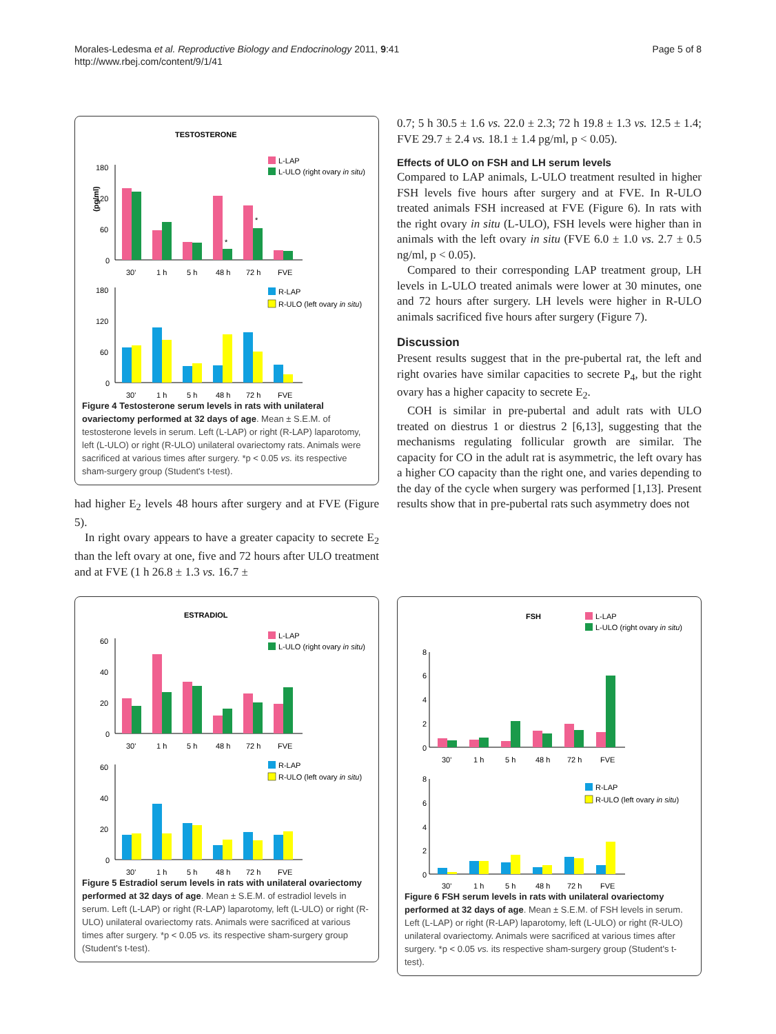Morales-Ledesma et al. Reproductive Biology and Endocrinology 2011, 9:41
http://www.rbej.com/content/9/1/41
Page 5 of 8
TESTOSTERONE
L-LAP
L-ULO (right ovary in situ)
(pg/ml)
180
120
60
0
30'
1 h
5 h
48 h
72 h
FVE
*
*
R-LAP
R-ULO (left ovary in situ)
180
120
60
0
30'
1 h
5 h
48 h
72 h
FVE
Figure 4 Testosterone serum levels in rats with unilateral ovariectomy performed at 32 days of age. Mean ± S.E.M. of testosterone levels in serum. Left (L-LAP) or right (R-LAP) laparotomy, left (L-ULO) or right (R-ULO) unilateral ovariectomy rats. Animals were sacrificed at various times after surgery. *p < 0.05 vs. its respective sham-surgery group (Student's t-test).
had higher E<sub>2</sub> levels 48 hours after surgery and at FVE (Figure 5).
In right ovary appears to have a greater capacity to secrete E<sub>2</sub> than the left ovary at one, five and 72 hours after ULO treatment and at FVE (1 h 26.8 ± 1.3 vs. 16.7 ±
0.7; 5 h 30.5 ± 1.6 vs. 22.0 ± 2.3; 72 h 19.8 ± 1.3 vs. 12.5 ± 1.4; FVE 29.7 ± 2.4 vs. 18.1 ± 1.4 pg/ml, p < 0.05).
Effects of ULO on FSH and LH serum levels
Compared to LAP animals, L-ULO treatment resulted in higher FSH levels five hours after surgery and at FVE. In R-ULO treated animals FSH increased at FVE (Figure 6). In rats with the right ovary in situ (L-ULO), FSH levels were higher than in animals with the left ovary in situ (FVE 6.0 ± 1.0 vs. 2.7 ± 0.5 ng/ml, p < 0.05).
Compared to their corresponding LAP treatment group, LH levels in L-ULO treated animals were lower at 30 minutes, one and 72 hours after surgery. LH levels were higher in R-ULO animals sacrificed five hours after surgery (Figure 7).
Discussion
Present results suggest that in the pre-pubertal rat, the left and right ovaries have similar capacities to secrete P<sub>4</sub>, but the right ovary has a higher capacity to secrete E<sub>2</sub>.
COH is similar in pre-pubertal and adult rats with ULO treated on diestrus 1 or diestrus 2 [6,13], suggesting that the mechanisms regulating follicular growth are similar. The capacity for CO in the adult rat is asymmetric, the left ovary has a higher CO capacity than the right one, and varies depending to the day of the cycle when surgery was performed [1,13]. Present results show that in pre-pubertal rats such asymmetry does not
ESTRADIOL
L-LAP
L-ULO (right ovary in situ)
60
40
20
0
30'
1 h
5 h
48 h
72 h
FVE
R-LAP
R-ULO (left ovary in situ)
60
40
20
0
30'
1 h
5 h
48 h
72 h
FVE
Figure 5 Estradiol serum levels in rats with unilateral ovariectomy performed at 32 days of age. Mean ± S.E.M. of estradiol levels in serum. Left (L-LAP) or right (R-LAP) laparotomy, left (L-ULO) or right (R-ULO) unilateral ovariectomy rats. Animals were sacrificed at various times after surgery. *p < 0.05 vs. its respective sham-surgery group (Student's t-test).
FSH
L-LAP
L-ULO (right ovary in situ)
8
6
4
2
0
30'
1 h
5 h
48 h
72 h
FVE
R-LAP
R-ULO (left ovary in situ)
8
6
4
2
0
30'
1 h
5 h
48 h
72 h
FVE
Figure 6 FSH serum levels in rats with unilateral ovariectomy performed at 32 days of age. Mean ± S.E.M. of FSH levels in serum. Left (L-LAP) or right (R-LAP) laparotomy, left (L-ULO) or right (R-ULO) unilateral ovariectomy. Animals were sacrificed at various times after surgery. *p < 0.05 vs. its respective sham-surgery group (Student's t-test).